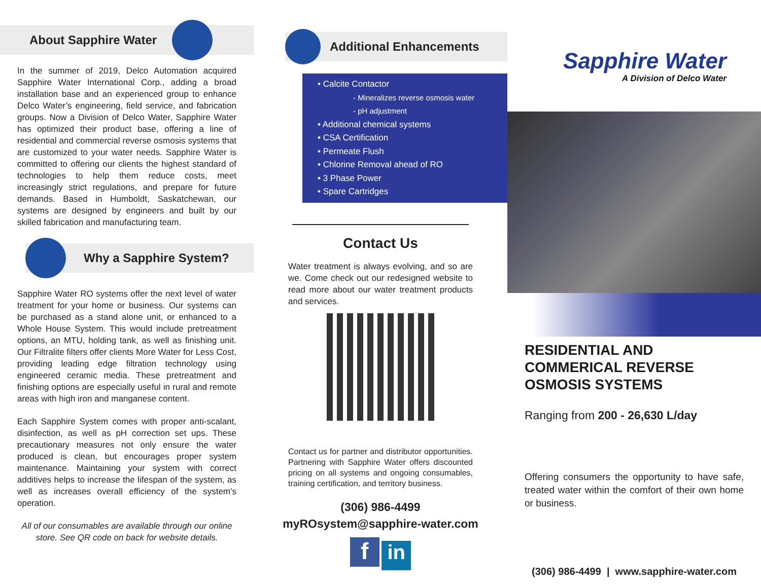About Sapphire Water
In the summer of 2019, Delco Automation acquired Sapphire Water International Corp., adding a broad installation base and an experienced group to enhance Delco Water’s engineering, field service, and fabrication groups. Now a Division of Delco Water, Sapphire Water has optimized their product base, offering a line of residential and commercial reverse osmosis systems that are customized to your water needs. Sapphire Water is committed to offering our clients the highest standard of technologies to help them reduce costs, meet increasingly strict regulations, and prepare for future demands. Based in Humboldt, Saskatchewan, our systems are designed by engineers and built by our skilled fabrication and manufacturing team.
Why a Sapphire System?
Sapphire Water RO systems offer the next level of water treatment for your home or business. Our systems can be purchased as a stand alone unit, or enhanced to a Whole House System. This would include pretreatment options, an MTU, holding tank, as well as finishing unit. Our Filtralite filters offer clients More Water for Less Cost, providing leading edge filtration technology using engineered ceramic media. These pretreatment and finishing options are especially useful in rural and remote areas with high iron and manganese content.
Each Sapphire System comes with proper anti-scalant, disinfection, as well as pH correction set ups. These precautionary measures not only ensure the water produced is clean, but encourages proper system maintenance. Maintaining your system with correct additives helps to increase the lifespan of the system, as well as increases overall efficiency of the system’s operation.
All of our consumables are available through our online store. See QR code on back for website details.
Additional Enhancements
• Calcite Contactor
- Mineralizes reverse osmosis water
- pH adjustment
• Additional chemical systems
• CSA Certification
• Permeate Flush
• Chlorine Removal ahead of RO
• 3 Phase Power
• Spare Cartridges
Contact Us
Water treatment is always evolving, and so are we. Come check out our redesigned website to read more about our water treatment products and services.
Contact us for partner and distributor opportunities. Partnering with Sapphire Water offers discounted pricing on all systems and ongoing consumables, training certification, and territory business.
(306) 986-4499
myROsystem@sapphire-water.com
f in
Sapphire Water
A Division of Delco Water
RESIDENTIAL AND COMMERICAL REVERSE OSMOSIS SYSTEMS
Ranging from 200 - 26,630 L/day
Offering consumers the opportunity to have safe, treated water within the comfort of their own home or business.
(306) 986-4499 | www.sapphire-water.com